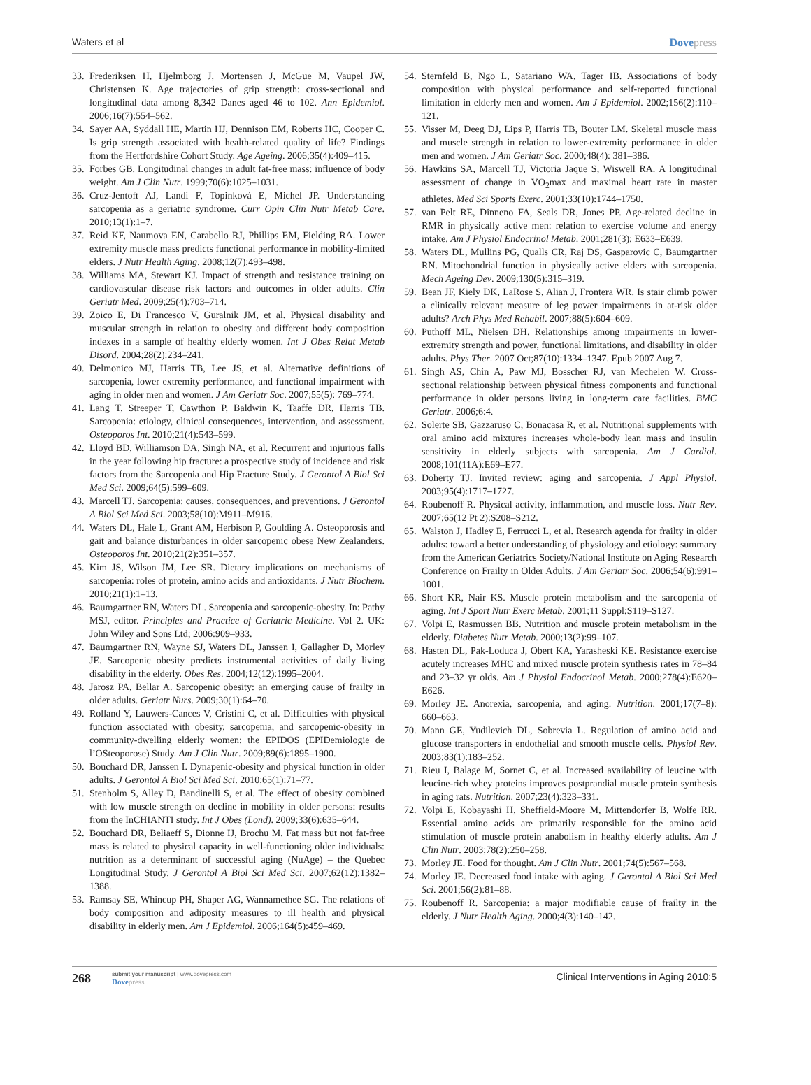Waters et al Dovepress
33.
Frederiksen H, Hjelmborg J, Mortensen J, McGue M, Vaupel JW, Christensen K. Age trajectories of grip strength: cross-sectional and longitudinal data among 8,342 Danes aged 46 to 102. Ann Epidemiol. 2006;16(7):554–562.
34.
Sayer AA, Syddall HE, Martin HJ, Dennison EM, Roberts HC, Cooper C. Is grip strength associated with health-related quality of life? Findings from the Hertfordshire Cohort Study. Age Ageing. 2006;35(4):409–415.
35.
Forbes GB. Longitudinal changes in adult fat-free mass: influence of body weight. Am J Clin Nutr. 1999;70(6):1025–1031.
36.
Cruz-Jentoft AJ, Landi F, Topinková E, Michel JP. Understanding sarcopenia as a geriatric syndrome. Curr Opin Clin Nutr Metab Care. 2010;13(1):1–7.
37.
Reid KF, Naumova EN, Carabello RJ, Phillips EM, Fielding RA. Lower extremity muscle mass predicts functional performance in mobility-limited elders. J Nutr Health Aging. 2008;12(7):493–498.
38.
Williams MA, Stewart KJ. Impact of strength and resistance training on cardiovascular disease risk factors and outcomes in older adults. Clin Geriatr Med. 2009;25(4):703–714.
39.
Zoico E, Di Francesco V, Guralnik JM, et al. Physical disability and muscular strength in relation to obesity and different body composition indexes in a sample of healthy elderly women. Int J Obes Relat Metab Disord. 2004;28(2):234–241.
40.
Delmonico MJ, Harris TB, Lee JS, et al. Alternative definitions of sarcopenia, lower extremity performance, and functional impairment with aging in older men and women. J Am Geriatr Soc. 2007;55(5): 769–774.
41.
Lang T, Streeper T, Cawthon P, Baldwin K, Taaffe DR, Harris TB. Sarcopenia: etiology, clinical consequences, intervention, and assessment. Osteoporos Int. 2010;21(4):543–599.
42.
Lloyd BD, Williamson DA, Singh NA, et al. Recurrent and injurious falls in the year following hip fracture: a prospective study of incidence and risk factors from the Sarcopenia and Hip Fracture Study. J Gerontol A Biol Sci Med Sci. 2009;64(5):599–609.
43.
Marcell TJ. Sarcopenia: causes, consequences, and preventions. J Gerontol A Biol Sci Med Sci. 2003;58(10):M911–M916.
44.
Waters DL, Hale L, Grant AM, Herbison P, Goulding A. Osteoporosis and gait and balance disturbances in older sarcopenic obese New Zealanders. Osteoporos Int. 2010;21(2):351–357.
45.
Kim JS, Wilson JM, Lee SR. Dietary implications on mechanisms of sarcopenia: roles of protein, amino acids and antioxidants. J Nutr Biochem. 2010;21(1):1–13.
46.
Baumgartner RN, Waters DL. Sarcopenia and sarcopenic-obesity. In: Pathy MSJ, editor. Principles and Practice of Geriatric Medicine. Vol 2. UK: John Wiley and Sons Ltd; 2006:909–933.
47.
Baumgartner RN, Wayne SJ, Waters DL, Janssen I, Gallagher D, Morley JE. Sarcopenic obesity predicts instrumental activities of daily living disability in the elderly. Obes Res. 2004;12(12):1995–2004.
48.
Jarosz PA, Bellar A. Sarcopenic obesity: an emerging cause of frailty in older adults. Geriatr Nurs. 2009;30(1):64–70.
49.
Rolland Y, Lauwers-Cances V, Cristini C, et al. Difficulties with physical function associated with obesity, sarcopenia, and sarcopenic-obesity in community-dwelling elderly women: the EPIDOS (EPIDemiologie de l’OSteoporose) Study. Am J Clin Nutr. 2009;89(6):1895–1900.
50.
Bouchard DR, Janssen I. Dynapenic-obesity and physical function in older adults. J Gerontol A Biol Sci Med Sci. 2010;65(1):71–77.
51.
Stenholm S, Alley D, Bandinelli S, et al. The effect of obesity combined with low muscle strength on decline in mobility in older persons: results from the InCHIANTI study. Int J Obes (Lond). 2009;33(6):635–644.
52.
Bouchard DR, Beliaeff S, Dionne IJ, Brochu M. Fat mass but not fat-free mass is related to physical capacity in well-functioning older individuals: nutrition as a determinant of successful aging (NuAge) – the Quebec Longitudinal Study. J Gerontol A Biol Sci Med Sci. 2007;62(12):1382–1388.
53.
Ramsay SE, Whincup PH, Shaper AG, Wannamethee SG. The relations of body composition and adiposity measures to ill health and physical disability in elderly men. Am J Epidemiol. 2006;164(5):459–469.
54.
Sternfeld B, Ngo L, Satariano WA, Tager IB. Associations of body composition with physical performance and self-reported functional limitation in elderly men and women. Am J Epidemiol. 2002;156(2):110–121.
55.
Visser M, Deeg DJ, Lips P, Harris TB, Bouter LM. Skeletal muscle mass and muscle strength in relation to lower-extremity performance in older men and women. J Am Geriatr Soc. 2000;48(4): 381–386.
56.
Hawkins SA, Marcell TJ, Victoria Jaque S, Wiswell RA. A longitudinal assessment of change in VO<sub>2</sub>max and maximal heart rate in master athletes. Med Sci Sports Exerc. 2001;33(10):1744–1750.
57.
van Pelt RE, Dinneno FA, Seals DR, Jones PP. Age-related decline in RMR in physically active men: relation to exercise volume and energy intake. Am J Physiol Endocrinol Metab. 2001;281(3): E633–E639.
58.
Waters DL, Mullins PG, Qualls CR, Raj DS, Gasparovic C, Baumgartner RN. Mitochondrial function in physically active elders with sarcopenia. Mech Ageing Dev. 2009;130(5):315–319.
59.
Bean JF, Kiely DK, LaRose S, Alian J, Frontera WR. Is stair climb power a clinically relevant measure of leg power impairments in at-risk older adults? Arch Phys Med Rehabil. 2007;88(5):604–609.
60.
Puthoff ML, Nielsen DH. Relationships among impairments in lower-extremity strength and power, functional limitations, and disability in older adults. Phys Ther. 2007 Oct;87(10):1334–1347. Epub 2007 Aug 7.
61.
Singh AS, Chin A, Paw MJ, Bosscher RJ, van Mechelen W. Cross-sectional relationship between physical fitness components and functional performance in older persons living in long-term care facilities. BMC Geriatr. 2006;6:4.
62.
Solerte SB, Gazzaruso C, Bonacasa R, et al. Nutritional supplements with oral amino acid mixtures increases whole-body lean mass and insulin sensitivity in elderly subjects with sarcopenia. Am J Cardiol. 2008;101(11A):E69–E77.
63.
Doherty TJ. Invited review: aging and sarcopenia. J Appl Physiol. 2003;95(4):1717–1727.
64.
Roubenoff R. Physical activity, inflammation, and muscle loss. Nutr Rev. 2007;65(12 Pt 2):S208–S212.
65.
Walston J, Hadley E, Ferrucci L, et al. Research agenda for frailty in older adults: toward a better understanding of physiology and etiology: summary from the American Geriatrics Society/National Institute on Aging Research Conference on Frailty in Older Adults. J Am Geriatr Soc. 2006;54(6):991–1001.
66.
Short KR, Nair KS. Muscle protein metabolism and the sarcopenia of aging. Int J Sport Nutr Exerc Metab. 2001;11 Suppl:S119–S127.
67.
Volpi E, Rasmussen BB. Nutrition and muscle protein metabolism in the elderly. Diabetes Nutr Metab. 2000;13(2):99–107.
68.
Hasten DL, Pak-Loduca J, Obert KA, Yarasheski KE. Resistance exercise acutely increases MHC and mixed muscle protein synthesis rates in 78–84 and 23–32 yr olds. Am J Physiol Endocrinol Metab. 2000;278(4):E620–E626.
69.
Morley JE. Anorexia, sarcopenia, and aging. Nutrition. 2001;17(7–8): 660–663.
70.
Mann GE, Yudilevich DL, Sobrevia L. Regulation of amino acid and glucose transporters in endothelial and smooth muscle cells. Physiol Rev. 2003;83(1):183–252.
71.
Rieu I, Balage M, Sornet C, et al. Increased availability of leucine with leucine-rich whey proteins improves postprandial muscle protein synthesis in aging rats. Nutrition. 2007;23(4):323–331.
72.
Volpi E, Kobayashi H, Sheffield-Moore M, Mittendorfer B, Wolfe RR. Essential amino acids are primarily responsible for the amino acid stimulation of muscle protein anabolism in healthy elderly adults. Am J Clin Nutr. 2003;78(2):250–258.
73.
Morley JE. Food for thought. Am J Clin Nutr. 2001;74(5):567–568.
74.
Morley JE. Decreased food intake with aging. J Gerontol A Biol Sci Med Sci. 2001;56(2):81–88.
75.
Roubenoff R. Sarcopenia: a major modifiable cause of frailty in the elderly. J Nutr Health Aging. 2000;4(3):140–142.
268
submit your manuscript | www.dovepress.com
Dovepress
Clinical Interventions in Aging 2010:5